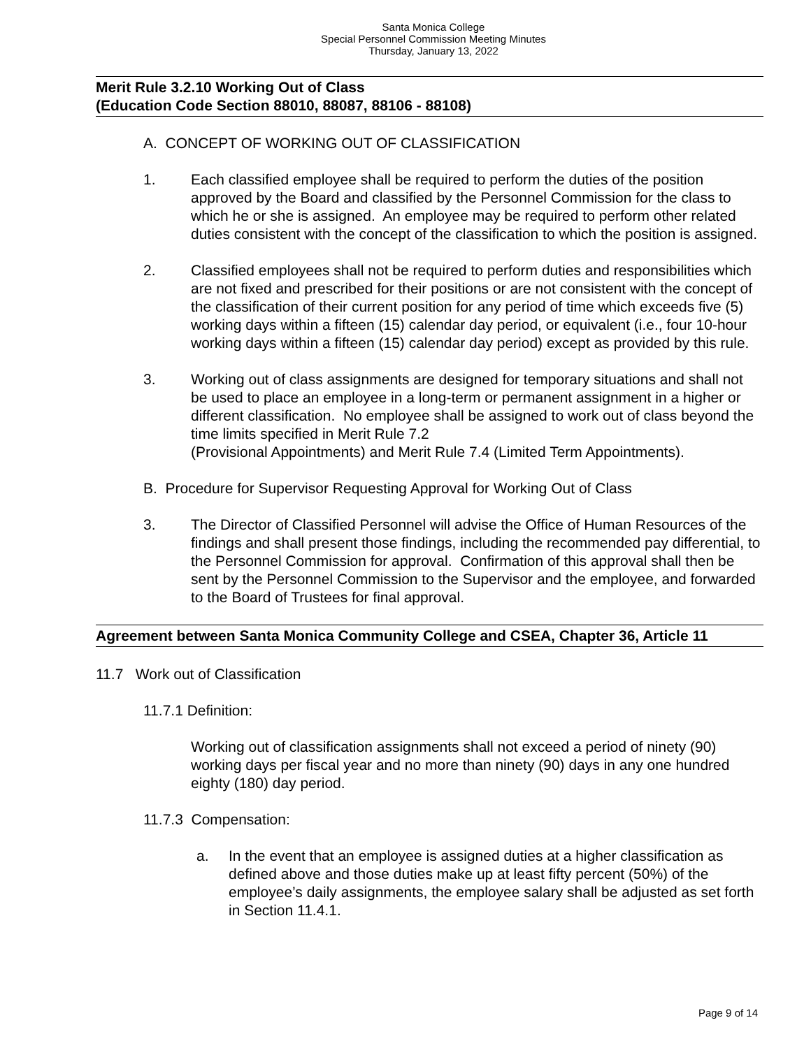Santa Monica College
Special Personnel Commission Meeting Minutes
Thursday, January 13, 2022
Merit Rule 3.2.10 Working Out of Class
(Education Code Section 88010, 88087, 88106 - 88108)
A. CONCEPT OF WORKING OUT OF CLASSIFICATION
1. Each classified employee shall be required to perform the duties of the position approved by the Board and classified by the Personnel Commission for the class to which he or she is assigned. An employee may be required to perform other related duties consistent with the concept of the classification to which the position is assigned.
2. Classified employees shall not be required to perform duties and responsibilities which are not fixed and prescribed for their positions or are not consistent with the concept of the classification of their current position for any period of time which exceeds five (5) working days within a fifteen (15) calendar day period, or equivalent (i.e., four 10-hour working days within a fifteen (15) calendar day period) except as provided by this rule.
3. Working out of class assignments are designed for temporary situations and shall not be used to place an employee in a long-term or permanent assignment in a higher or different classification. No employee shall be assigned to work out of class beyond the time limits specified in Merit Rule 7.2
(Provisional Appointments) and Merit Rule 7.4 (Limited Term Appointments).
B. Procedure for Supervisor Requesting Approval for Working Out of Class
3. The Director of Classified Personnel will advise the Office of Human Resources of the findings and shall present those findings, including the recommended pay differential, to the Personnel Commission for approval. Confirmation of this approval shall then be sent by the Personnel Commission to the Supervisor and the employee, and forwarded to the Board of Trustees for final approval.
Agreement between Santa Monica Community College and CSEA, Chapter 36, Article 11
11.7 Work out of Classification
11.7.1 Definition:
Working out of classification assignments shall not exceed a period of ninety (90) working days per fiscal year and no more than ninety (90) days in any one hundred eighty (180) day period.
11.7.3 Compensation:
a. In the event that an employee is assigned duties at a higher classification as defined above and those duties make up at least fifty percent (50%) of the employee’s daily assignments, the employee salary shall be adjusted as set forth in Section 11.4.1.
Page 9 of 14